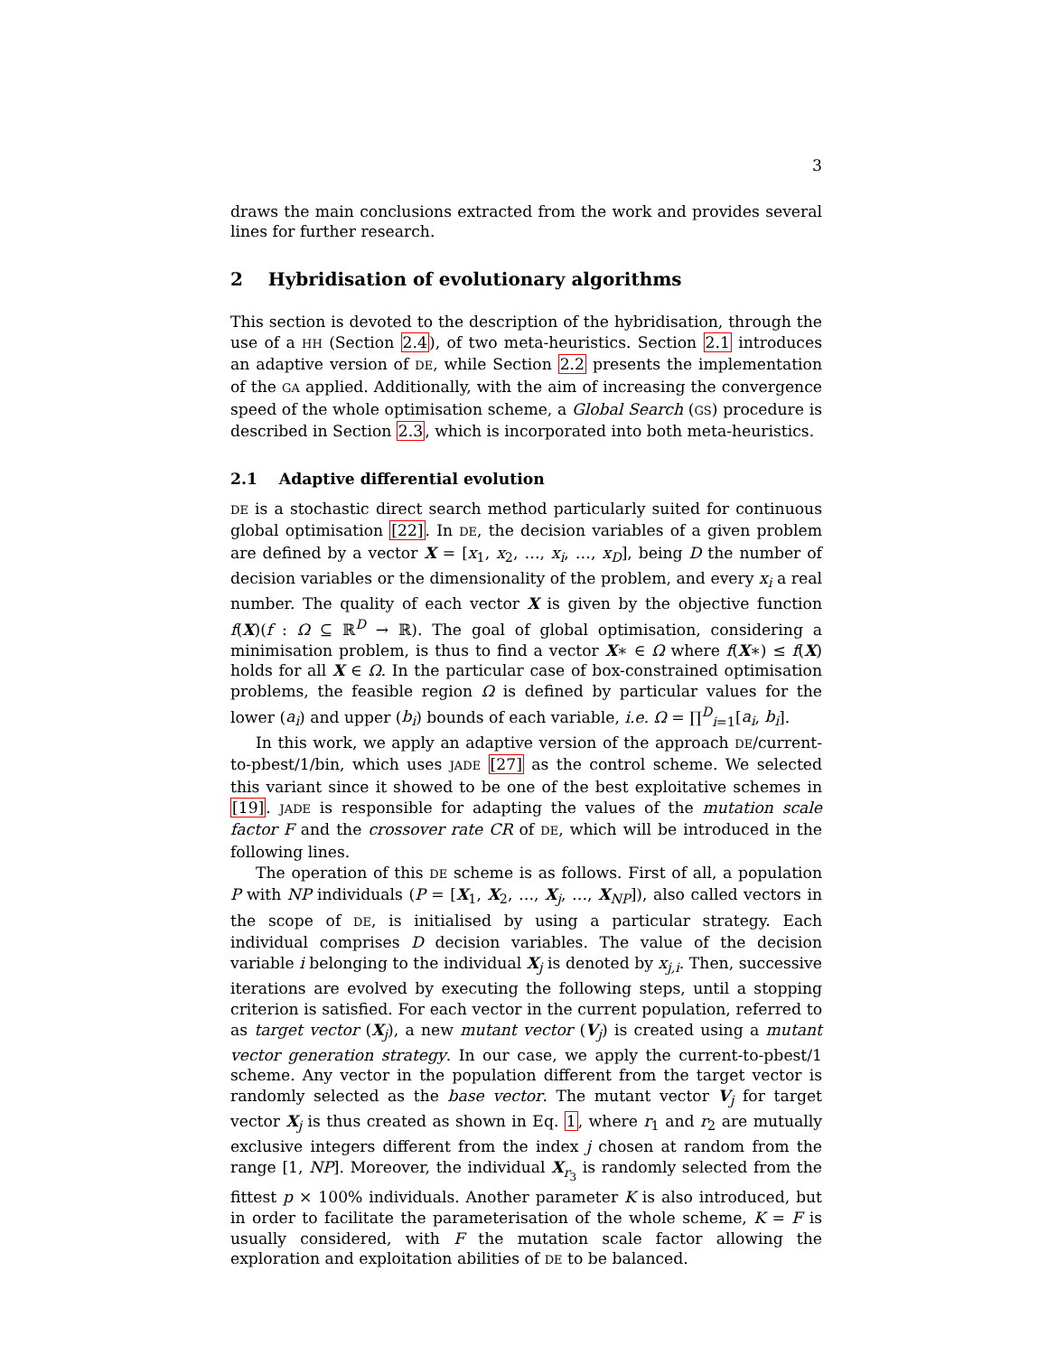3
draws the main conclusions extracted from the work and provides several lines for further research.
2 Hybridisation of evolutionary algorithms
This section is devoted to the description of the hybridisation, through the use of a HH (Section 2.4), of two meta-heuristics. Section 2.1 introduces an adaptive version of DE, while Section 2.2 presents the implementation of the GA applied. Additionally, with the aim of increasing the convergence speed of the whole optimisation scheme, a Global Search (GS) procedure is described in Section 2.3, which is incorporated into both meta-heuristics.
2.1 Adaptive differential evolution
DE is a stochastic direct search method particularly suited for continuous global optimisation [22]. In DE, the decision variables of a given problem are defined by a vector X = [x<sub>1</sub>, x<sub>2</sub>, …, x<sub>i</sub>, …, x<sub>D</sub>], being D the number of decision variables or the dimensionality of the problem, and every x<sub>i</sub> a real number. The quality of each vector X is given by the objective function f(X)(f : Ω ⊆ ℝ<sup>D</sup> → ℝ). The goal of global optimisation, considering a minimisation problem, is thus to find a vector X∗ ∈ Ω where f(X∗) ≤ f(X) holds for all X ∈ Ω. In the particular case of box-constrained optimisation problems, the feasible region Ω is defined by particular values for the lower (a<sub>i</sub>) and upper (b<sub>i</sub>) bounds of each variable, i.e. Ω = ∏<sup>D</sup><sub>i=1</sub>[a<sub>i</sub>, b<sub>i</sub>].
In this work, we apply an adaptive version of the approach DE/current-to-pbest/1/bin, which uses JADE [27] as the control scheme. We selected this variant since it showed to be one of the best exploitative schemes in [19]. JADE is responsible for adapting the values of the mutation scale factor F and the crossover rate CR of DE, which will be introduced in the following lines.
The operation of this DE scheme is as follows. First of all, a population P with NP individuals (P = [X<sub>1</sub>, X<sub>2</sub>, …, X<sub>j</sub>, …, X<sub>NP</sub>]), also called vectors in the scope of DE, is initialised by using a particular strategy. Each individual comprises D decision variables. The value of the decision variable i belonging to the individual X<sub>j</sub> is denoted by x<sub>j,i</sub>. Then, successive iterations are evolved by executing the following steps, until a stopping criterion is satisfied. For each vector in the current population, referred to as target vector (X<sub>j</sub>), a new mutant vector (V<sub>j</sub>) is created using a mutant vector generation strategy. In our case, we apply the current-to-pbest/1 scheme. Any vector in the population different from the target vector is randomly selected as the base vector. The mutant vector V<sub>j</sub> for target vector X<sub>j</sub> is thus created as shown in Eq. 1, where r<sub>1</sub> and r<sub>2</sub> are mutually exclusive integers different from the index j chosen at random from the range [1, NP]. Moreover, the individual X<sub>r<sub>3</sub></sub> is randomly selected from the fittest p × 100% individuals. Another parameter K is also introduced, but in order to facilitate the parameterisation of the whole scheme, K = F is usually considered, with F the mutation scale factor allowing the exploration and exploitation abilities of DE to be balanced.